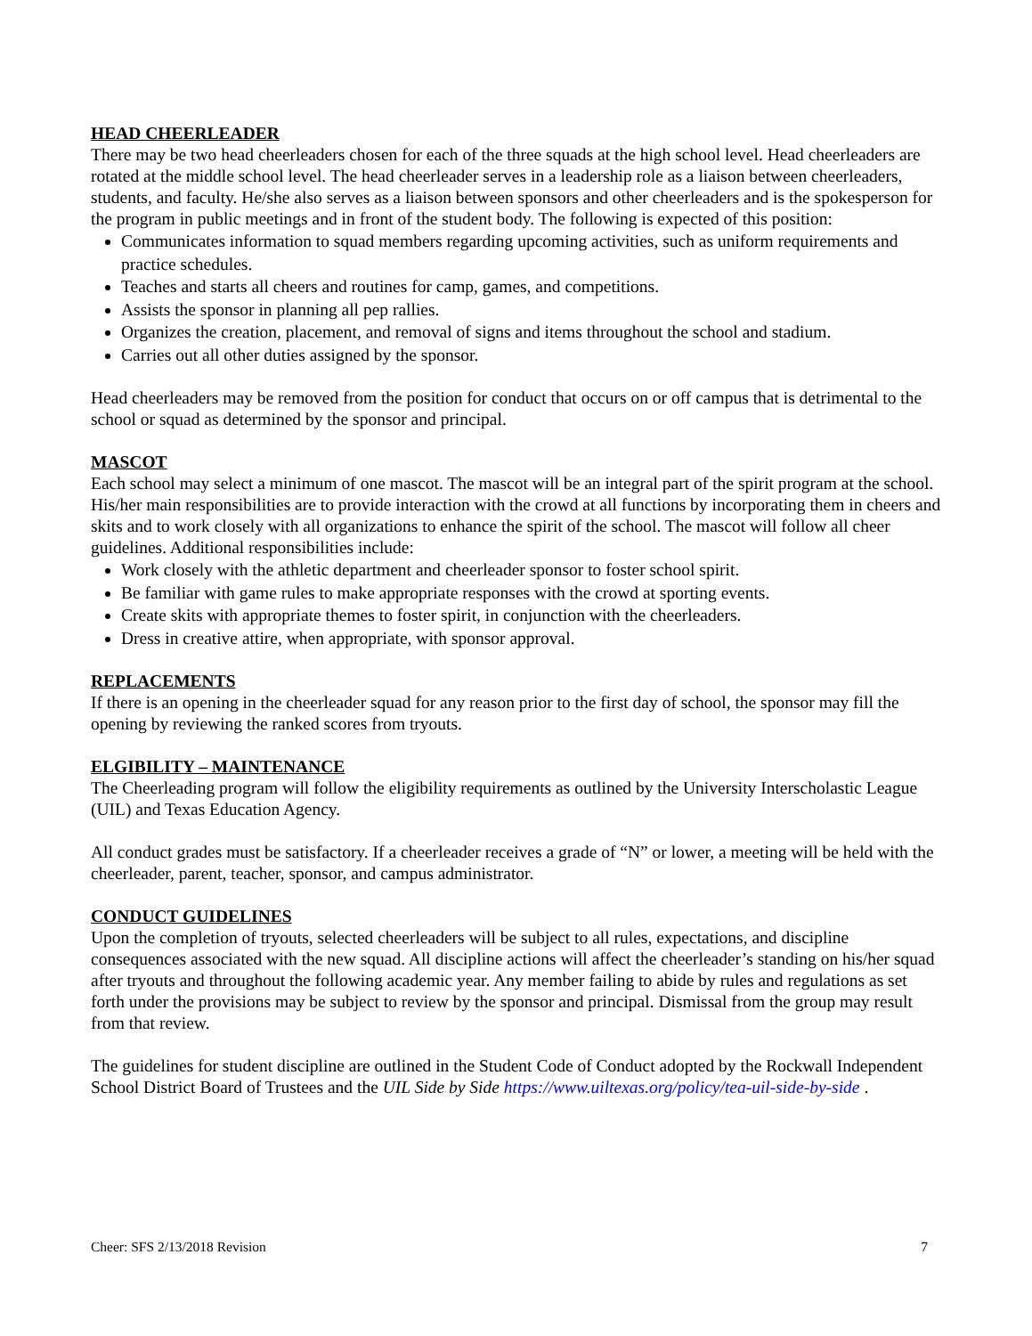HEAD CHEERLEADER
There may be two head cheerleaders chosen for each of the three squads at the high school level. Head cheerleaders are rotated at the middle school level. The head cheerleader serves in a leadership role as a liaison between cheerleaders, students, and faculty. He/she also serves as a liaison between sponsors and other cheerleaders and is the spokesperson for the program in public meetings and in front of the student body. The following is expected of this position:
Communicates information to squad members regarding upcoming activities, such as uniform requirements and practice schedules.
Teaches and starts all cheers and routines for camp, games, and competitions.
Assists the sponsor in planning all pep rallies.
Organizes the creation, placement, and removal of signs and items throughout the school and stadium.
Carries out all other duties assigned by the sponsor.
Head cheerleaders may be removed from the position for conduct that occurs on or off campus that is detrimental to the school or squad as determined by the sponsor and principal.
MASCOT
Each school may select a minimum of one mascot. The mascot will be an integral part of the spirit program at the school. His/her main responsibilities are to provide interaction with the crowd at all functions by incorporating them in cheers and skits and to work closely with all organizations to enhance the spirit of the school. The mascot will follow all cheer guidelines. Additional responsibilities include:
Work closely with the athletic department and cheerleader sponsor to foster school spirit.
Be familiar with game rules to make appropriate responses with the crowd at sporting events.
Create skits with appropriate themes to foster spirit, in conjunction with the cheerleaders.
Dress in creative attire, when appropriate, with sponsor approval.
REPLACEMENTS
If there is an opening in the cheerleader squad for any reason prior to the first day of school, the sponsor may fill the opening by reviewing the ranked scores from tryouts.
ELGIBILITY – MAINTENANCE
The Cheerleading program will follow the eligibility requirements as outlined by the University Interscholastic League (UIL) and Texas Education Agency.
All conduct grades must be satisfactory. If a cheerleader receives a grade of “N” or lower, a meeting will be held with the cheerleader, parent, teacher, sponsor, and campus administrator.
CONDUCT GUIDELINES
Upon the completion of tryouts, selected cheerleaders will be subject to all rules, expectations, and discipline consequences associated with the new squad. All discipline actions will affect the cheerleader’s standing on his/her squad after tryouts and throughout the following academic year. Any member failing to abide by rules and regulations as set forth under the provisions may be subject to review by the sponsor and principal. Dismissal from the group may result from that review.
The guidelines for student discipline are outlined in the Student Code of Conduct adopted by the Rockwall Independent School District Board of Trustees and the UIL Side by Side https://www.uiltexas.org/policy/tea-uil-side-by-side .
Cheer: SFS 2/13/2018 Revision 7